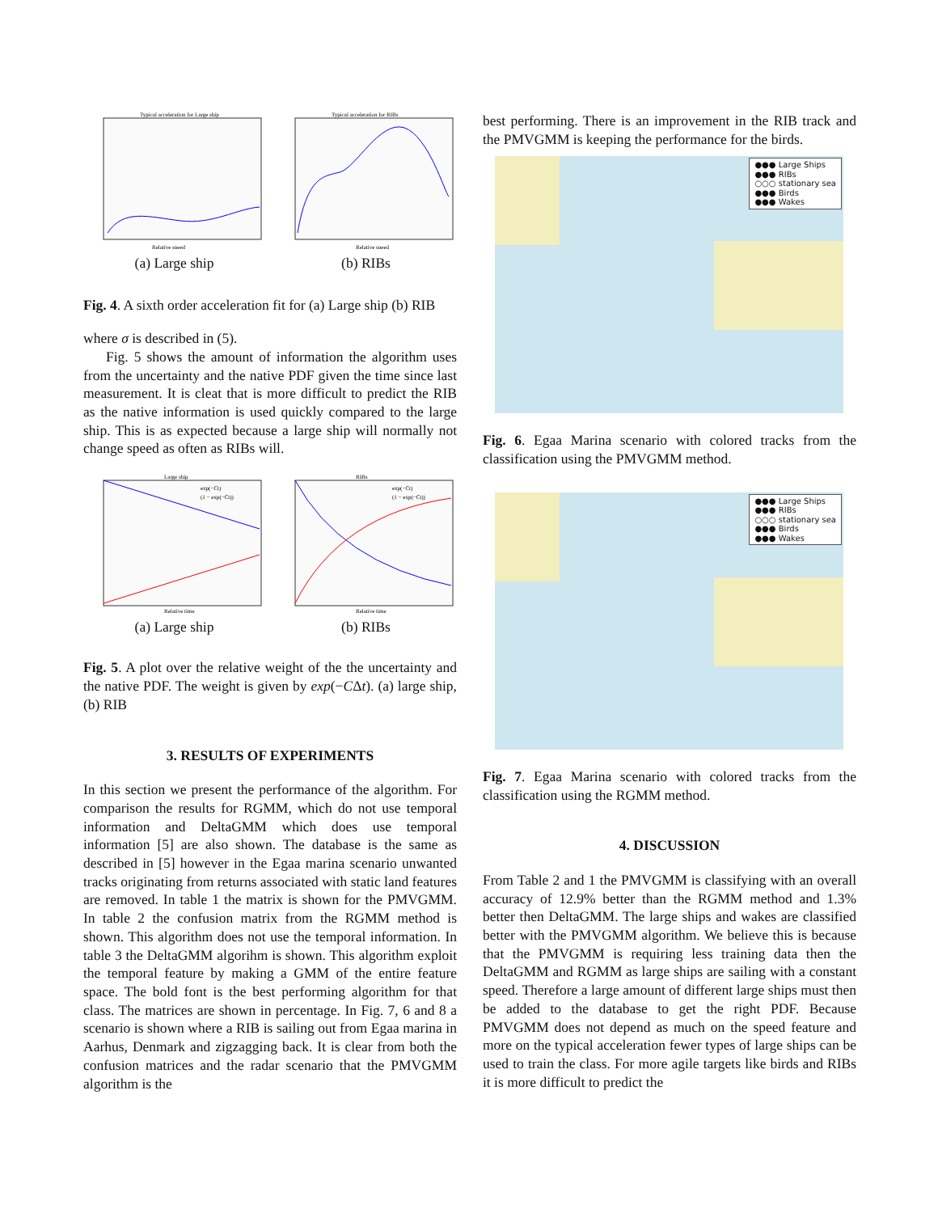Typical acceleration for Large ship
Relative speed
(a) Large ship
Typical acceleration for RIBs
Relative speed
(b) RIBs
Fig. 4. A sixth order acceleration fit for (a) Large ship (b) RIB
where σ is described in (5).
Fig. 5 shows the amount of information the algorithm uses from the uncertainty and the native PDF given the time since last measurement. It is cleat that is more difficult to predict the RIB as the native information is used quickly compared to the large ship. This is as expected because a large ship will normally not change speed as often as RIBs will.
Large ship
exp(−Ct)
(1 − exp(−Ct))
Relative time
(a) Large ship
RIBs
exp(−Ct)
(1 − exp(−Ct))
Relative time
(b) RIBs
Fig. 5. A plot over the relative weight of the the uncertainty and the native PDF. The weight is given by exp(−CΔt). (a) large ship, (b) RIB
3. RESULTS OF EXPERIMENTS
In this section we present the performance of the algorithm. For comparison the results for RGMM, which do not use temporal information and DeltaGMM which does use temporal information [5] are also shown. The database is the same as described in [5] however in the Egaa marina scenario unwanted tracks originating from returns associated with static land features are removed. In table 1 the matrix is shown for the PMVGMM. In table 2 the confusion matrix from the RGMM method is shown. This algorithm does not use the temporal information. In table 3 the DeltaGMM algorihm is shown. This algorithm exploit the temporal feature by making a GMM of the entire feature space. The bold font is the best performing algorithm for that class. The matrices are shown in percentage. In Fig. 7, 6 and 8 a scenario is shown where a RIB is sailing out from Egaa marina in Aarhus, Denmark and zigzagging back. It is clear from both the confusion matrices and the radar scenario that the PMVGMM algorithm is the
best performing. There is an improvement in the RIB track and the PMVGMM is keeping the performance for the birds.
●●● Large Ships
●●● RIBs
○○○ stationary sea
●●● Birds
●●● Wakes
Fig. 6. Egaa Marina scenario with colored tracks from the classification using the PMVGMM method.
●●● Large Ships
●●● RIBs
○○○ stationary sea
●●● Birds
●●● Wakes
Fig. 7. Egaa Marina scenario with colored tracks from the classification using the RGMM method.
4. DISCUSSION
From Table 2 and 1 the PMVGMM is classifying with an overall accuracy of 12.9% better than the RGMM method and 1.3% better then DeltaGMM. The large ships and wakes are classified better with the PMVGMM algorithm. We believe this is because that the PMVGMM is requiring less training data then the DeltaGMM and RGMM as large ships are sailing with a constant speed. Therefore a large amount of different large ships must then be added to the database to get the right PDF. Because PMVGMM does not depend as much on the speed feature and more on the typical acceleration fewer types of large ships can be used to train the class. For more agile targets like birds and RIBs it is more difficult to predict the